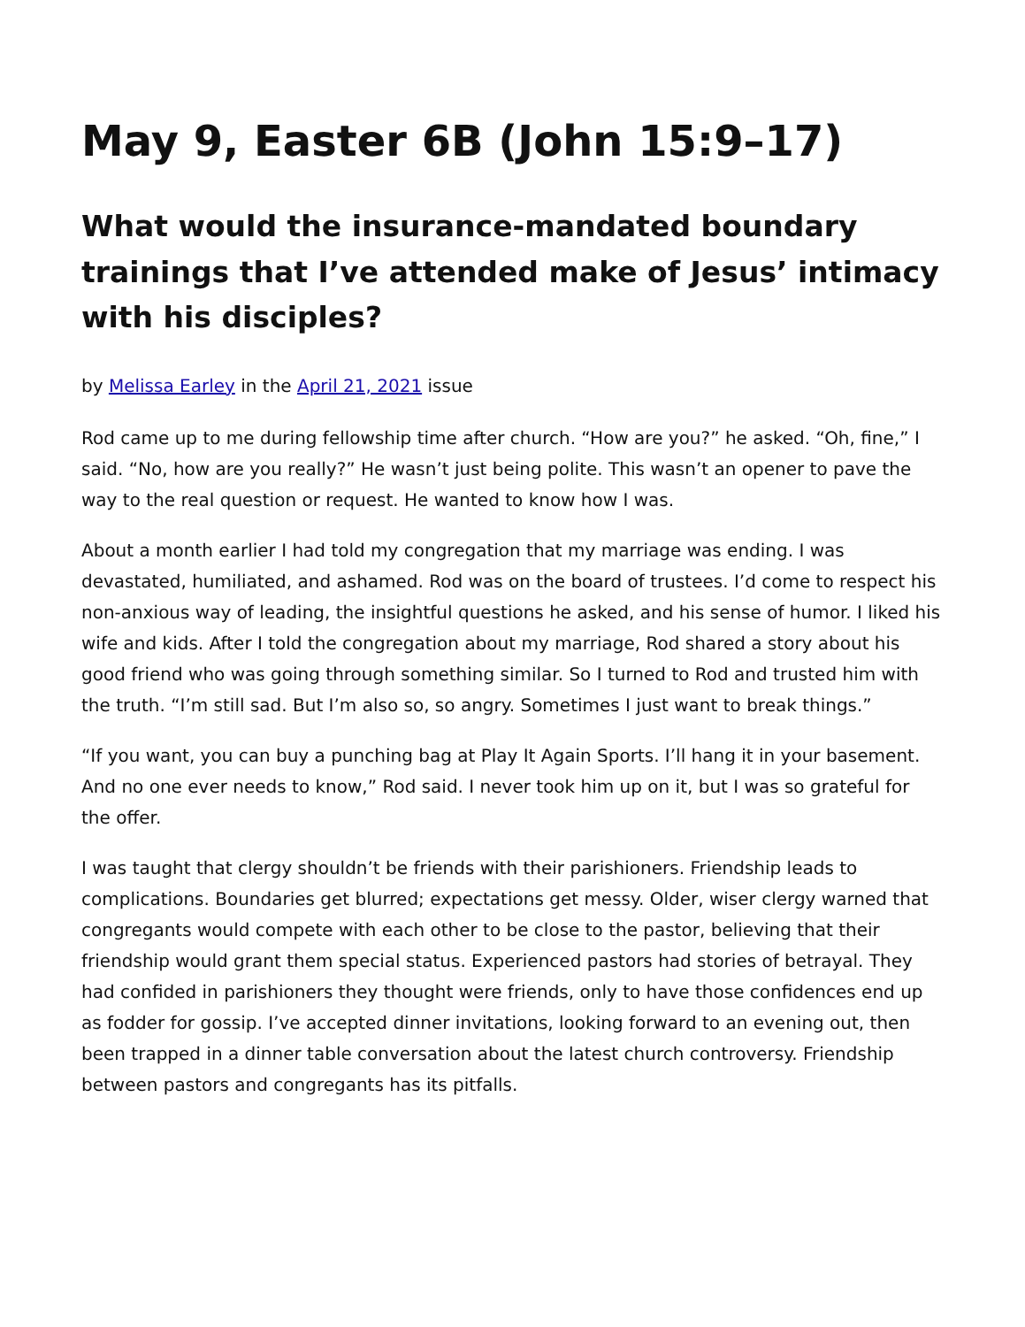May 9, Easter 6B (John 15:9–17)
What would the insurance-mandated boundary trainings that I’ve attended make of Jesus’ intimacy with his disciples?
by Melissa Earley in the April 21, 2021 issue
Rod came up to me during fellowship time after church. “How are you?” he asked. “Oh, fine,” I said. “No, how are you really?” He wasn’t just being polite. This wasn’t an opener to pave the way to the real question or request. He wanted to know how I was.
About a month earlier I had told my congregation that my marriage was ending. I was devastated, humiliated, and ashamed. Rod was on the board of trustees. I’d come to respect his non-anxious way of leading, the insightful questions he asked, and his sense of humor. I liked his wife and kids. After I told the congregation about my marriage, Rod shared a story about his good friend who was going through something similar. So I turned to Rod and trusted him with the truth. “I’m still sad. But I’m also so, so angry. Sometimes I just want to break things.”
“If you want, you can buy a punching bag at Play It Again Sports. I’ll hang it in your basement. And no one ever needs to know,” Rod said. I never took him up on it, but I was so grateful for the offer.
I was taught that clergy shouldn’t be friends with their parishioners. Friendship leads to complications. Boundaries get blurred; expectations get messy. Older, wiser clergy warned that congregants would compete with each other to be close to the pastor, believing that their friendship would grant them special status. Experienced pastors had stories of betrayal. They had confided in parishioners they thought were friends, only to have those confidences end up as fodder for gossip. I’ve accepted dinner invitations, looking forward to an evening out, then been trapped in a dinner table conversation about the latest church controversy. Friendship between pastors and congregants has its pitfalls.